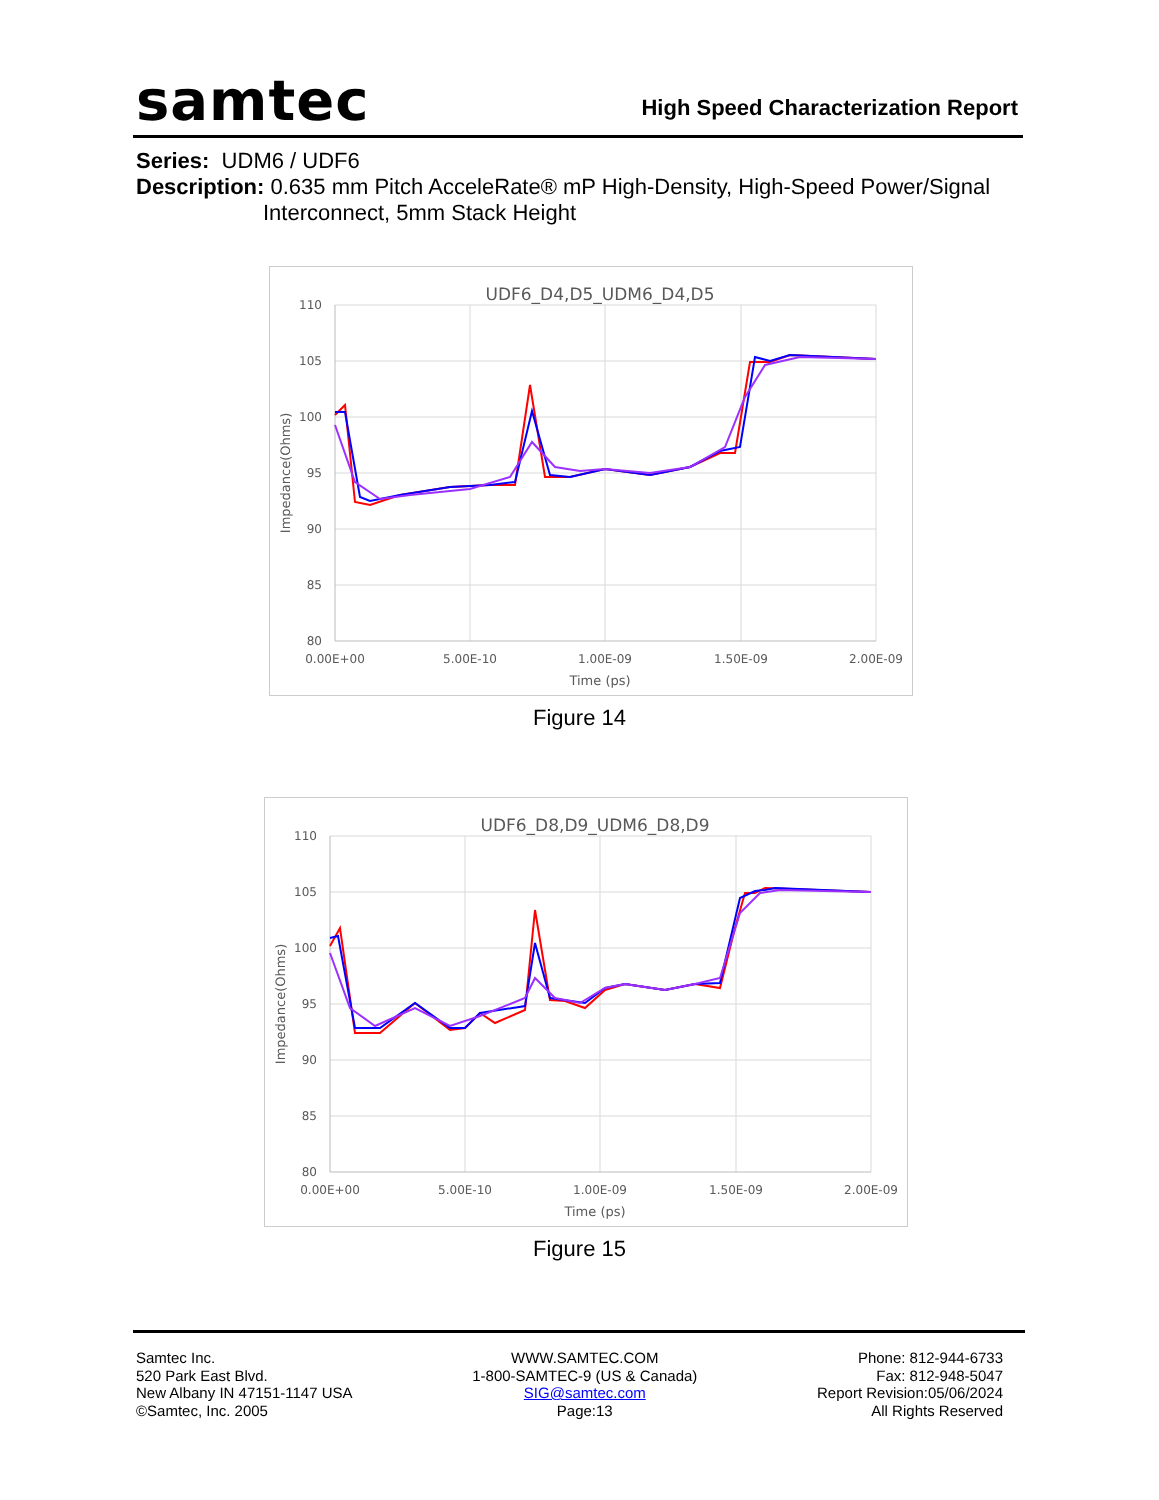samtec
High Speed Characterization Report
Series: UDM6 / UDF6
Description: 0.635 mm Pitch AcceleRate® mP High-Density, High-Speed Power/Signal
Interconnect, 5mm Stack Height
UDF6_D4,D5_UDM6_D4,D5
110
105
100
95
90
85
80
0.00E+00
5.00E-10
1.00E-09
1.50E-09
2.00E-09
Time (ps)
Impedance(Ohms)
Figure 14
UDF6_D8,D9_UDM6_D8,D9
110
105
100
95
90
85
80
0.00E+00
5.00E-10
1.00E-09
1.50E-09
2.00E-09
Time (ps)
Impedance(Ohms)
Figure 15
Samtec Inc.
520 Park East Blvd.
New Albany IN 47151-1147 USA
©Samtec, Inc. 2005
WWW.SAMTEC.COM
1-800-SAMTEC-9 (US & Canada)
SIG@samtec.com
Page:13
Phone: 812-944-6733
Fax: 812-948-5047
Report Revision:05/06/2024
All Rights Reserved